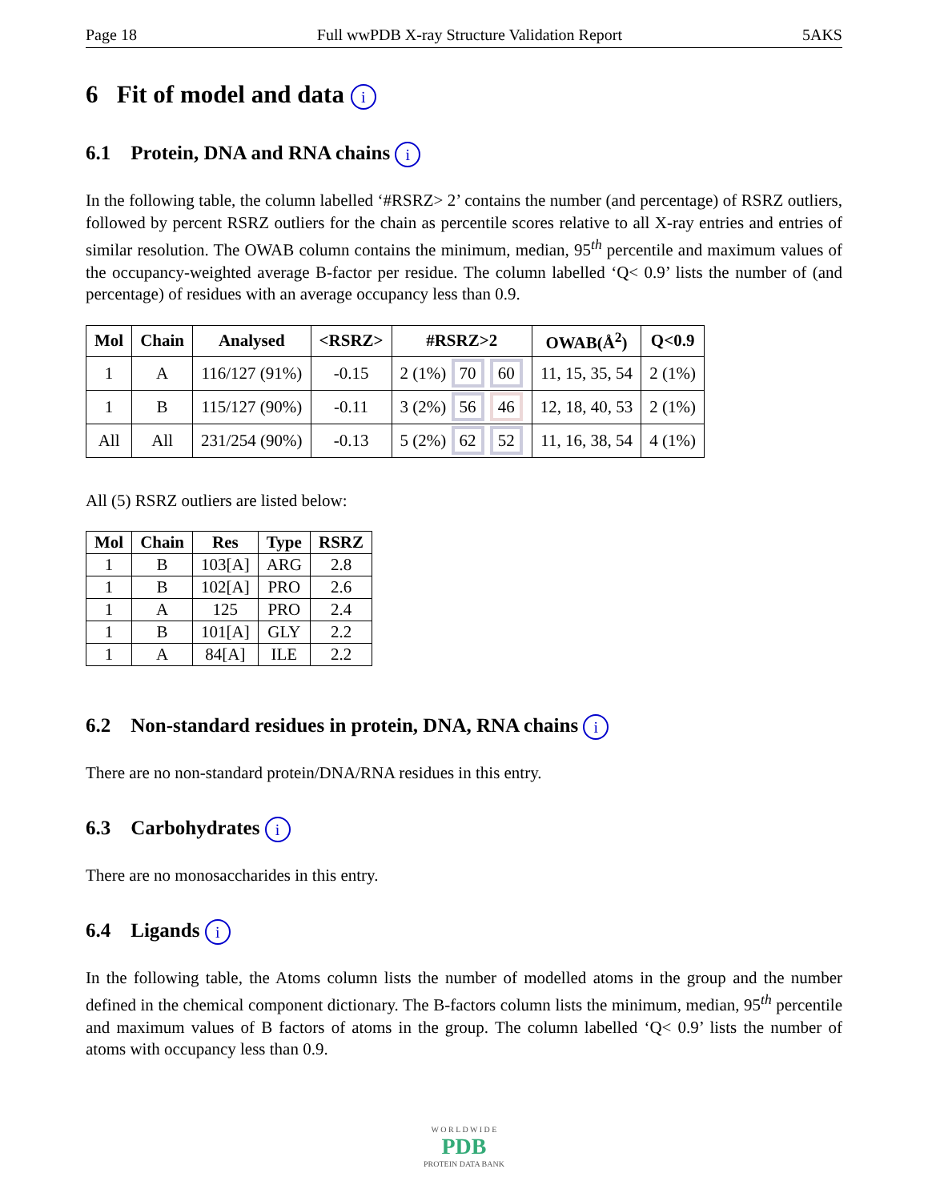Page 18 Full wwPDB X-ray Structure Validation Report 5AKS
6 Fit of model and data i
6.1 Protein, DNA and RNA chains i
In the following table, the column labelled ‘#RSRZ> 2’ contains the number (and percentage) of RSRZ outliers, followed by percent RSRZ outliers for the chain as percentile scores relative to all X-ray entries and entries of similar resolution. The OWAB column contains the minimum, median, 95<sup>th</sup> percentile and maximum values of the occupancy-weighted average B-factor per residue. The column labelled ‘Q< 0.9’ lists the number of (and percentage) of residues with an average occupancy less than 0.9.
| Mol | Chain | Analysed | <RSRZ> | #RSRZ>2 | OWAB(Å<sup>2</sup>) | Q<0.9 |
| --- | --- | --- | --- | --- | --- | --- |
| 1 | A | 116/127 (91%) | -0.15 | 2 (1%) 70 60 | 11, 15, 35, 54 | 2 (1%) |
| 1 | B | 115/127 (90%) | -0.11 | 3 (2%) 56 46 | 12, 18, 40, 53 | 2 (1%) |
| All | All | 231/254 (90%) | -0.13 | 5 (2%) 62 52 | 11, 16, 38, 54 | 4 (1%) |
All (5) RSRZ outliers are listed below:
| Mol | Chain | Res | Type | RSRZ |
| --- | --- | --- | --- | --- |
| 1 | B | 103[A] | ARG | 2.8 |
| 1 | B | 102[A] | PRO | 2.6 |
| 1 | A | 125 | PRO | 2.4 |
| 1 | B | 101[A] | GLY | 2.2 |
| 1 | A | 84[A] | ILE | 2.2 |
6.2 Non-standard residues in protein, DNA, RNA chains i
There are no non-standard protein/DNA/RNA residues in this entry.
6.3 Carbohydrates i
There are no monosaccharides in this entry.
6.4 Ligands i
In the following table, the Atoms column lists the number of modelled atoms in the group and the number defined in the chemical component dictionary. The B-factors column lists the minimum, median, 95<sup>th</sup> percentile and maximum values of B factors of atoms in the group. The column labelled ‘Q< 0.9’ lists the number of atoms with occupancy less than 0.9.
W O R L D W I D E
PDB
PROTEIN DATA BANK